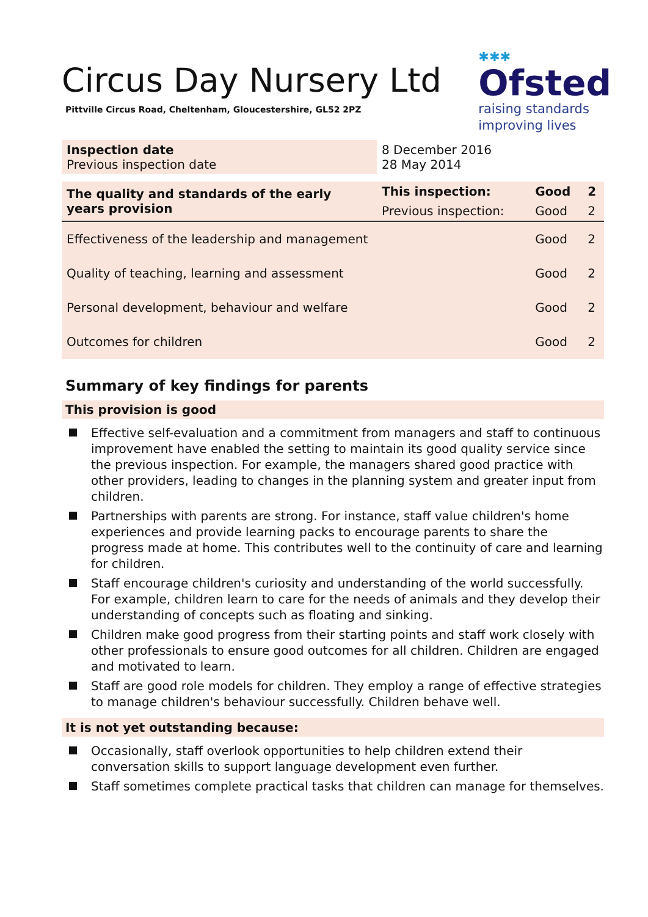✱✱✱
Ofsted
raising standards
improving lives
Circus Day Nursery Ltd
Pittville Circus Road, Cheltenham, Gloucestershire, GL52 2PZ
| Inspection date Previous inspection date | 8 December 2016 28 May 2014 | | |
| The quality and standards of the early years provision | This inspection: | Good | 2 |
| | Previous inspection: | Good | 2 |
| Effectiveness of the leadership and management | | Good | 2 |
| Quality of teaching, learning and assessment | | Good | 2 |
| Personal development, behaviour and welfare | | Good | 2 |
| Outcomes for children | | Good | 2 |
Summary of key findings for parents
This provision is good
Effective self-evaluation and a commitment from managers and staff to continuous improvement have enabled the setting to maintain its good quality service since the previous inspection. For example, the managers shared good practice with other providers, leading to changes in the planning system and greater input from children.
Partnerships with parents are strong. For instance, staff value children's home experiences and provide learning packs to encourage parents to share the progress made at home. This contributes well to the continuity of care and learning for children.
Staff encourage children's curiosity and understanding of the world successfully. For example, children learn to care for the needs of animals and they develop their understanding of concepts such as floating and sinking.
Children make good progress from their starting points and staff work closely with other professionals to ensure good outcomes for all children. Children are engaged and motivated to learn.
Staff are good role models for children. They employ a range of effective strategies to manage children's behaviour successfully. Children behave well.
It is not yet outstanding because:
Occasionally, staff overlook opportunities to help children extend their conversation skills to support language development even further.
Staff sometimes complete practical tasks that children can manage for themselves.